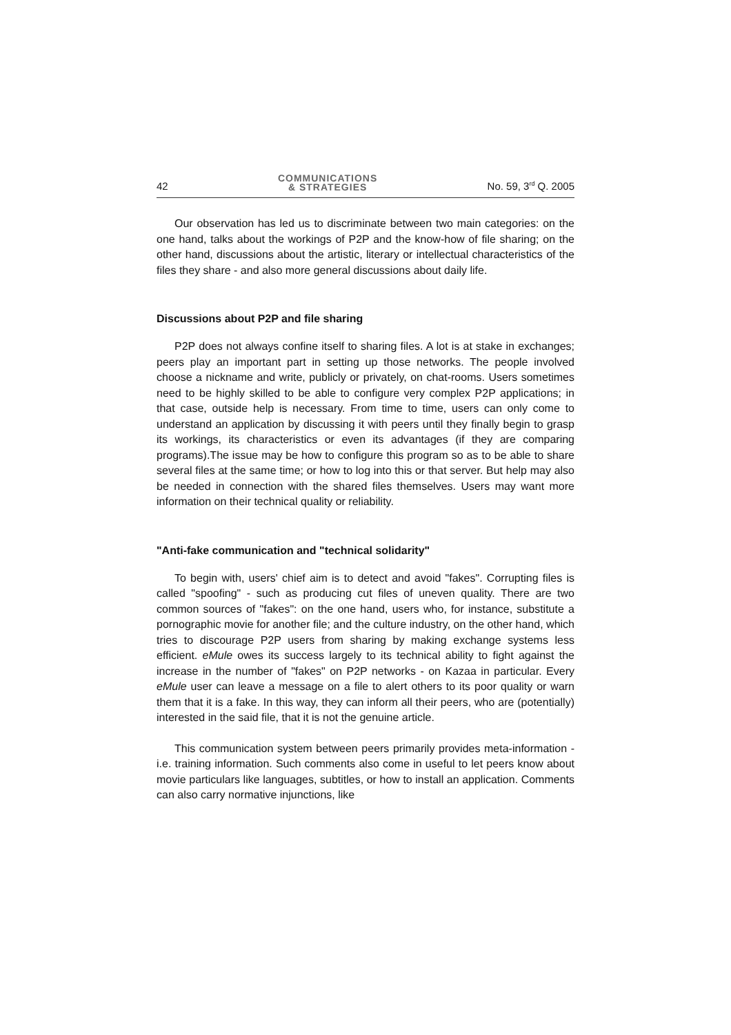42 COMMUNICATIONS
& STRATEGIES No. 59, 3<sup>rd</sup> Q. 2005
Our observation has led us to discriminate between two main categories: on the one hand, talks about the workings of P2P and the know-how of file sharing; on the other hand, discussions about the artistic, literary or intellectual characteristics of the files they share - and also more general discussions about daily life.
Discussions about P2P and file sharing
P2P does not always confine itself to sharing files. A lot is at stake in exchanges; peers play an important part in setting up those networks. The people involved choose a nickname and write, publicly or privately, on chat-rooms. Users sometimes need to be highly skilled to be able to configure very complex P2P applications; in that case, outside help is necessary. From time to time, users can only come to understand an application by discussing it with peers until they finally begin to grasp its workings, its characteristics or even its advantages (if they are comparing programs).The issue may be how to configure this program so as to be able to share several files at the same time; or how to log into this or that server. But help may also be needed in connection with the shared files themselves. Users may want more information on their technical quality or reliability.
"Anti-fake communication and "technical solidarity"
To begin with, users' chief aim is to detect and avoid "fakes". Corrupting files is called "spoofing" - such as producing cut files of uneven quality. There are two common sources of "fakes": on the one hand, users who, for instance, substitute a pornographic movie for another file; and the culture industry, on the other hand, which tries to discourage P2P users from sharing by making exchange systems less efficient. eMule owes its success largely to its technical ability to fight against the increase in the number of "fakes" on P2P networks - on Kazaa in particular. Every eMule user can leave a message on a file to alert others to its poor quality or warn them that it is a fake. In this way, they can inform all their peers, who are (potentially) interested in the said file, that it is not the genuine article.
This communication system between peers primarily provides meta-information - i.e. training information. Such comments also come in useful to let peers know about movie particulars like languages, subtitles, or how to install an application. Comments can also carry normative injunctions, like